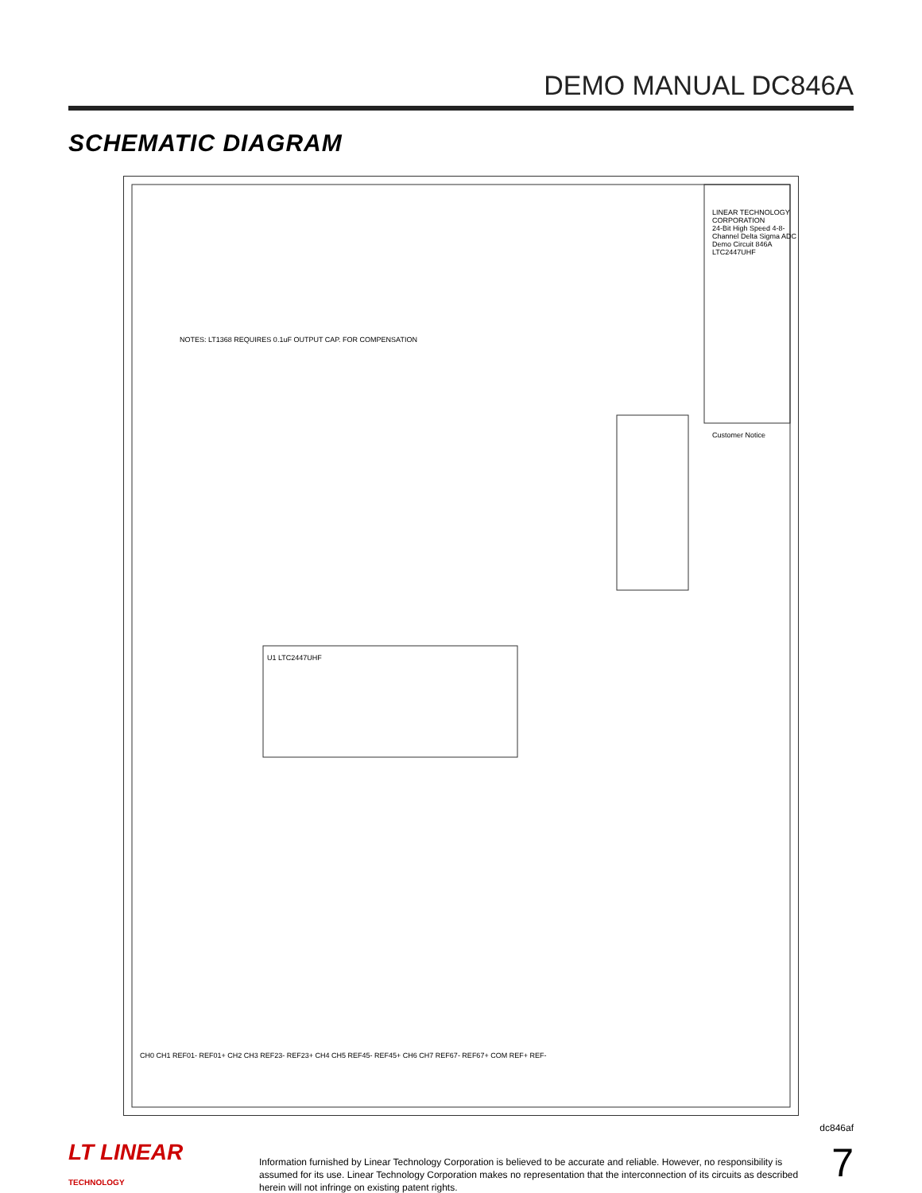DEMO MANUAL DC846A
SCHEMATIC DIAGRAM
LINEAR TECHNOLOGY CORPORATION
24-Bit High Speed 4-8-Channel Delta Sigma ADC
Demo Circuit 846A LTC2447UHF
Customer Notice
U1 LTC2447UHF
NOTES: LT1368 REQUIRES 0.1uF OUTPUT CAP. FOR COMPENSATION
CH0 CH1 REF01- REF01+ CH2 CH3 REF23- REF23+ CH4 CH5 REF45- REF45+ CH6 CH7 REF67- REF67+ COM REF+ REF-
dc846af
LT LINEAR
TECHNOLOGY
Information furnished by Linear Technology Corporation is believed to be accurate and reliable. However, no responsibility is assumed for its use. Linear Technology Corporation makes no representation that the interconnection of its circuits as described herein will not infringe on existing patent rights.
7